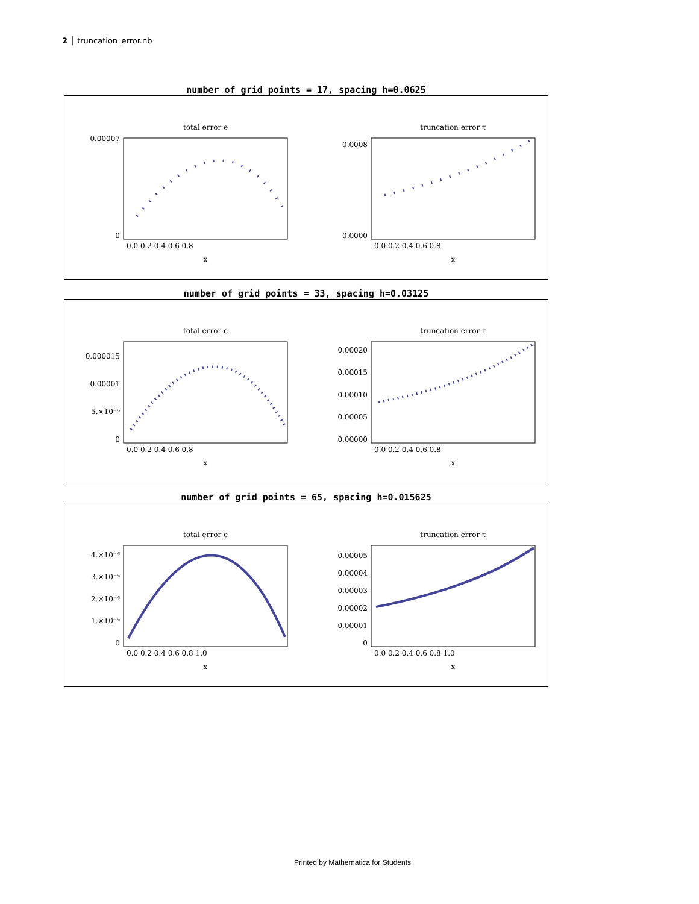2 │ truncation_error.nb
number of grid points = 17, spacing h=0.0625
total error e
x
0.00007
0
0.0 0.2 0.4 0.6 0.8
truncation error τ
0.0008
0.0000
0.0 0.2 0.4 0.6 0.8
x
number of grid points = 33, spacing h=0.03125
total error e
0.000015
0.00001
5.×10⁻⁶
0
0.0 0.2 0.4 0.6 0.8
x
truncation error τ
0.00020
0.00015
0.00010
0.00005
0.00000
0.0 0.2 0.4 0.6 0.8
x
number of grid points = 65, spacing h=0.015625
total error e
4.×10⁻⁶
3.×10⁻⁶
2.×10⁻⁶
1.×10⁻⁶
0
0.0 0.2 0.4 0.6 0.8 1.0
x
truncation error τ
0.00005
0.00004
0.00003
0.00002
0.00001
0
0.0 0.2 0.4 0.6 0.8 1.0
x
Printed by Mathematica for Students